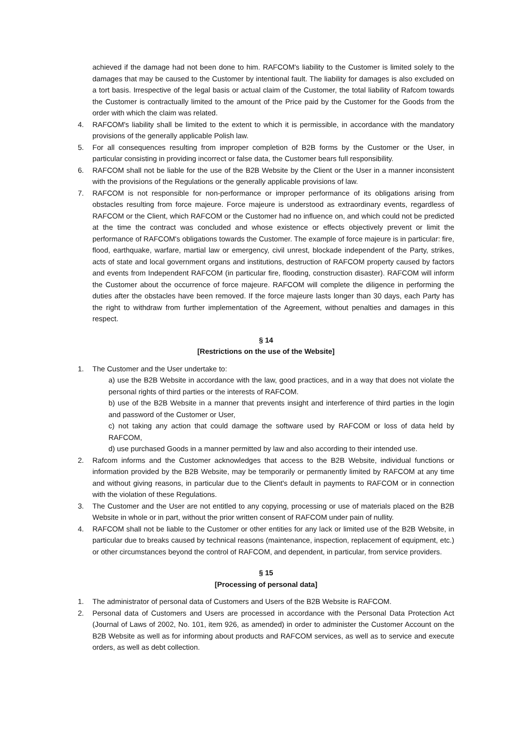achieved if the damage had not been done to him. RAFCOM's liability to the Customer is limited solely to the damages that may be caused to the Customer by intentional fault. The liability for damages is also excluded on a tort basis. Irrespective of the legal basis or actual claim of the Customer, the total liability of Rafcom towards the Customer is contractually limited to the amount of the Price paid by the Customer for the Goods from the order with which the claim was related.
4. RAFCOM's liability shall be limited to the extent to which it is permissible, in accordance with the mandatory provisions of the generally applicable Polish law.
5. For all consequences resulting from improper completion of B2B forms by the Customer or the User, in particular consisting in providing incorrect or false data, the Customer bears full responsibility.
6. RAFCOM shall not be liable for the use of the B2B Website by the Client or the User in a manner inconsistent with the provisions of the Regulations or the generally applicable provisions of law.
7. RAFCOM is not responsible for non-performance or improper performance of its obligations arising from obstacles resulting from force majeure. Force majeure is understood as extraordinary events, regardless of RAFCOM or the Client, which RAFCOM or the Customer had no influence on, and which could not be predicted at the time the contract was concluded and whose existence or effects objectively prevent or limit the performance of RAFCOM's obligations towards the Customer. The example of force majeure is in particular: fire, flood, earthquake, warfare, martial law or emergency, civil unrest, blockade independent of the Party, strikes, acts of state and local government organs and institutions, destruction of RAFCOM property caused by factors and events from Independent RAFCOM (in particular fire, flooding, construction disaster). RAFCOM will inform the Customer about the occurrence of force majeure. RAFCOM will complete the diligence in performing the duties after the obstacles have been removed. If the force majeure lasts longer than 30 days, each Party has the right to withdraw from further implementation of the Agreement, without penalties and damages in this respect.
§ 14
[Restrictions on the use of the Website]
1. The Customer and the User undertake to:
a) use the B2B Website in accordance with the law, good practices, and in a way that does not violate the personal rights of third parties or the interests of RAFCOM.
b) use of the B2B Website in a manner that prevents insight and interference of third parties in the login and password of the Customer or User,
c) not taking any action that could damage the software used by RAFCOM or loss of data held by RAFCOM,
d) use purchased Goods in a manner permitted by law and also according to their intended use.
2. Rafcom informs and the Customer acknowledges that access to the B2B Website, individual functions or information provided by the B2B Website, may be temporarily or permanently limited by RAFCOM at any time and without giving reasons, in particular due to the Client's default in payments to RAFCOM or in connection with the violation of these Regulations.
3. The Customer and the User are not entitled to any copying, processing or use of materials placed on the B2B Website in whole or in part, without the prior written consent of RAFCOM under pain of nullity.
4. RAFCOM shall not be liable to the Customer or other entities for any lack or limited use of the B2B Website, in particular due to breaks caused by technical reasons (maintenance, inspection, replacement of equipment, etc.) or other circumstances beyond the control of RAFCOM, and dependent, in particular, from service providers.
§ 15
[Processing of personal data]
1. The administrator of personal data of Customers and Users of the B2B Website is RAFCOM.
2. Personal data of Customers and Users are processed in accordance with the Personal Data Protection Act (Journal of Laws of 2002, No. 101, item 926, as amended) in order to administer the Customer Account on the B2B Website as well as for informing about products and RAFCOM services, as well as to service and execute orders, as well as debt collection.